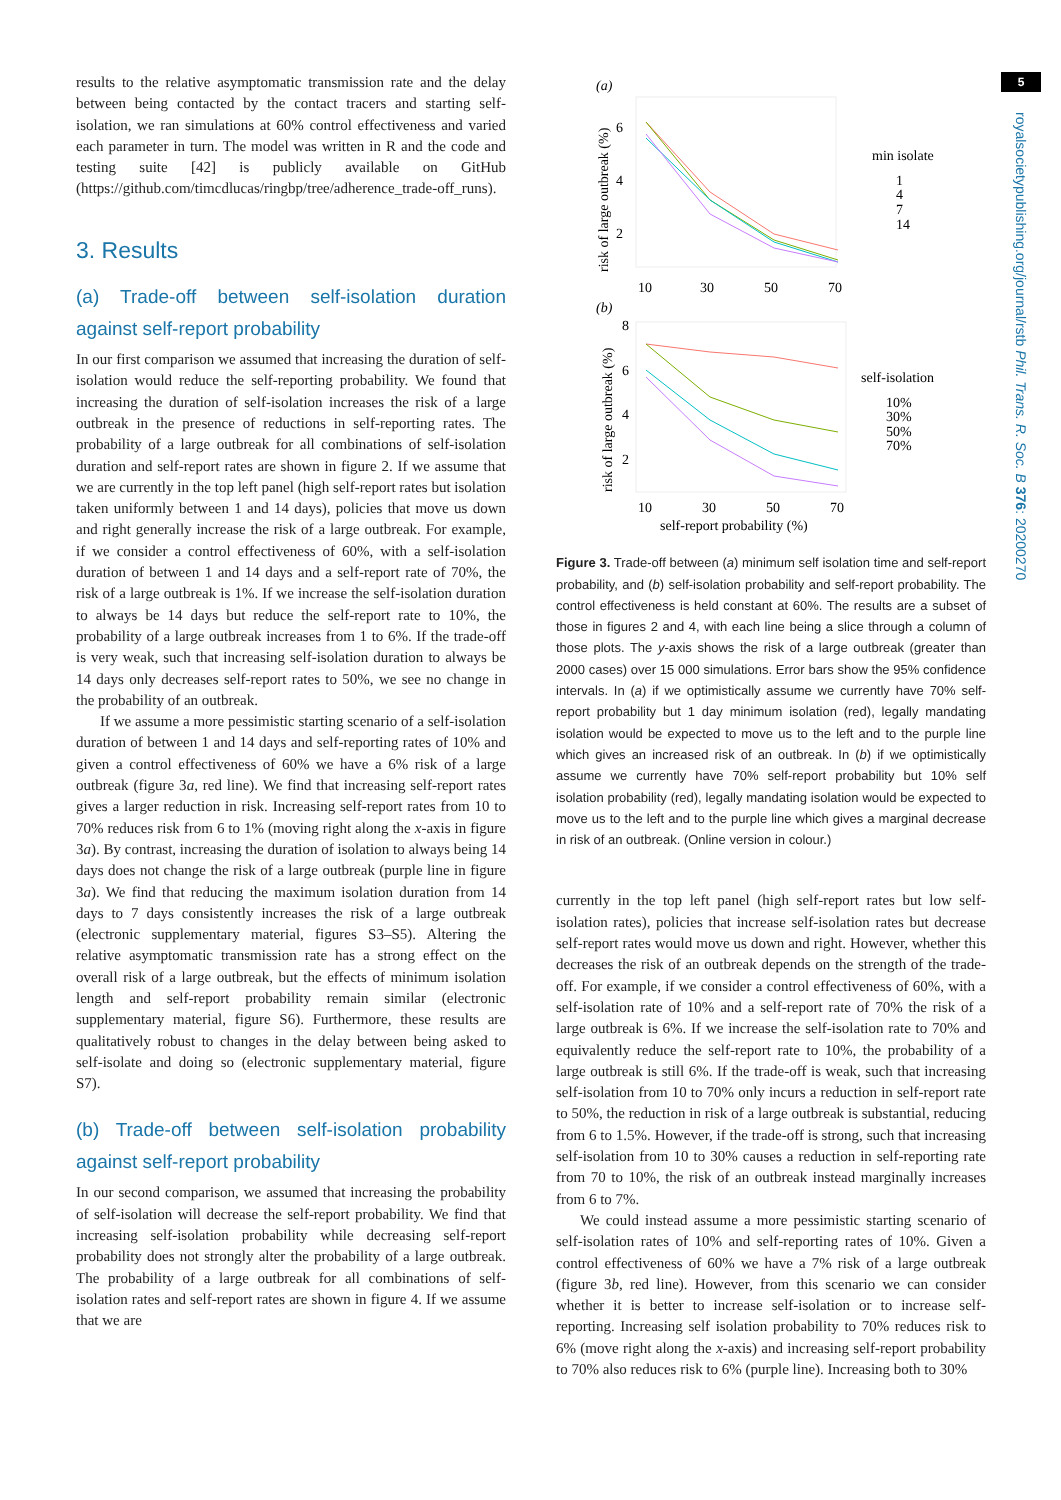results to the relative asymptomatic transmission rate and the delay between being contacted by the contact tracers and starting self-isolation, we ran simulations at 60% control effectiveness and varied each parameter in turn. The model was written in R and the code and testing suite [42] is publicly available on GitHub (https://github.com/timcdlucas/ringbp/tree/adherence_trade-off_runs).
3. Results
(a) Trade-off between self-isolation duration against self-report probability
In our first comparison we assumed that increasing the duration of self-isolation would reduce the self-reporting probability. We found that increasing the duration of self-isolation increases the risk of a large outbreak in the presence of reductions in self-reporting rates. The probability of a large outbreak for all combinations of self-isolation duration and self-report rates are shown in figure 2. If we assume that we are currently in the top left panel (high self-report rates but isolation taken uniformly between 1 and 14 days), policies that move us down and right generally increase the risk of a large outbreak. For example, if we consider a control effectiveness of 60%, with a self-isolation duration of between 1 and 14 days and a self-report rate of 70%, the risk of a large outbreak is 1%. If we increase the self-isolation duration to always be 14 days but reduce the self-report rate to 10%, the probability of a large outbreak increases from 1 to 6%. If the trade-off is very weak, such that increasing self-isolation duration to always be 14 days only decreases self-report rates to 50%, we see no change in the probability of an outbreak.
If we assume a more pessimistic starting scenario of a self-isolation duration of between 1 and 14 days and self-reporting rates of 10% and given a control effectiveness of 60% we have a 6% risk of a large outbreak (figure 3a, red line). We find that increasing self-report rates gives a larger reduction in risk. Increasing self-report rates from 10 to 70% reduces risk from 6 to 1% (moving right along the x-axis in figure 3a). By contrast, increasing the duration of isolation to always being 14 days does not change the risk of a large outbreak (purple line in figure 3a). We find that reducing the maximum isolation duration from 14 days to 7 days consistently increases the risk of a large outbreak (electronic supplementary material, figures S3–S5). Altering the relative asymptomatic transmission rate has a strong effect on the overall risk of a large outbreak, but the effects of minimum isolation length and self-report probability remain similar (electronic supplementary material, figure S6). Furthermore, these results are qualitatively robust to changes in the delay between being asked to self-isolate and doing so (electronic supplementary material, figure S7).
(b) Trade-off between self-isolation probability against self-report probability
In our second comparison, we assumed that increasing the probability of self-isolation will decrease the self-report probability. We find that increasing self-isolation probability while decreasing self-report probability does not strongly alter the probability of a large outbreak. The probability of a large outbreak for all combinations of self-isolation rates and self-report rates are shown in figure 4. If we assume that we are
(a)
6
4
2
10
30
50
70
risk of large outbreak (%)
min isolate
1
4
7
14
(b)
8
6
4
2
10
30
50
70
self-report probability (%)
risk of large outbreak (%)
self-isolation
10%
30%
50%
70%
Figure 3. Trade-off between (a) minimum self isolation time and self-report probability, and (b) self-isolation probability and self-report probability. The control effectiveness is held constant at 60%. The results are a subset of those in figures 2 and 4, with each line being a slice through a column of those plots. The y-axis shows the risk of a large outbreak (greater than 2000 cases) over 15 000 simulations. Error bars show the 95% confidence intervals. In (a) if we optimistically assume we currently have 70% self-report probability but 1 day minimum isolation (red), legally mandating isolation would be expected to move us to the left and to the purple line which gives an increased risk of an outbreak. In (b) if we optimistically assume we currently have 70% self-report probability but 10% self isolation probability (red), legally mandating isolation would be expected to move us to the left and to the purple line which gives a marginal decrease in risk of an outbreak. (Online version in colour.)
currently in the top left panel (high self-report rates but low self-isolation rates), policies that increase self-isolation rates but decrease self-report rates would move us down and right. However, whether this decreases the risk of an outbreak depends on the strength of the trade-off. For example, if we consider a control effectiveness of 60%, with a self-isolation rate of 10% and a self-report rate of 70% the risk of a large outbreak is 6%. If we increase the self-isolation rate to 70% and equivalently reduce the self-report rate to 10%, the probability of a large outbreak is still 6%. If the trade-off is weak, such that increasing self-isolation from 10 to 70% only incurs a reduction in self-report rate to 50%, the reduction in risk of a large outbreak is substantial, reducing from 6 to 1.5%. However, if the trade-off is strong, such that increasing self-isolation from 10 to 30% causes a reduction in self-reporting rate from 70 to 10%, the risk of an outbreak instead marginally increases from 6 to 7%.
We could instead assume a more pessimistic starting scenario of self-isolation rates of 10% and self-reporting rates of 10%. Given a control effectiveness of 60% we have a 7% risk of a large outbreak (figure 3b, red line). However, from this scenario we can consider whether it is better to increase self-isolation or to increase self-reporting. Increasing self isolation probability to 70% reduces risk to 6% (move right along the x-axis) and increasing self-report probability to 70% also reduces risk to 6% (purple line). Increasing both to 30%
5
royalsocietypublishing.org/journal/rstb Phil. Trans. R. Soc. B 376: 20200270